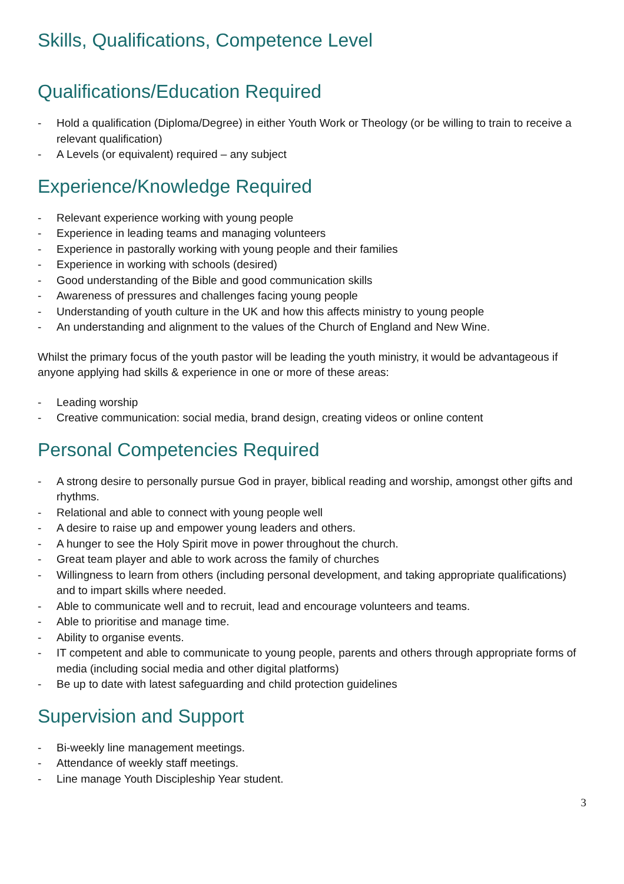Skills, Qualifications, Competence Level
Qualifications/Education Required
- Hold a qualification (Diploma/Degree) in either Youth Work or Theology (or be willing to train to receive a relevant qualification)
- A Levels (or equivalent) required – any subject
Experience/Knowledge Required
- Relevant experience working with young people
- Experience in leading teams and managing volunteers
- Experience in pastorally working with young people and their families
- Experience in working with schools (desired)
- Good understanding of the Bible and good communication skills
- Awareness of pressures and challenges facing young people
- Understanding of youth culture in the UK and how this affects ministry to young people
- An understanding and alignment to the values of the Church of England and New Wine.
Whilst the primary focus of the youth pastor will be leading the youth ministry, it would be advantageous if anyone applying had skills & experience in one or more of these areas:
- Leading worship
- Creative communication: social media, brand design, creating videos or online content
Personal Competencies Required
- A strong desire to personally pursue God in prayer, biblical reading and worship, amongst other gifts and rhythms.
- Relational and able to connect with young people well
- A desire to raise up and empower young leaders and others.
- A hunger to see the Holy Spirit move in power throughout the church.
- Great team player and able to work across the family of churches
- Willingness to learn from others (including personal development, and taking appropriate qualifications) and to impart skills where needed.
- Able to communicate well and to recruit, lead and encourage volunteers and teams.
- Able to prioritise and manage time.
- Ability to organise events.
- IT competent and able to communicate to young people, parents and others through appropriate forms of media (including social media and other digital platforms)
- Be up to date with latest safeguarding and child protection guidelines
Supervision and Support
- Bi-weekly line management meetings.
- Attendance of weekly staff meetings.
- Line manage Youth Discipleship Year student.
3